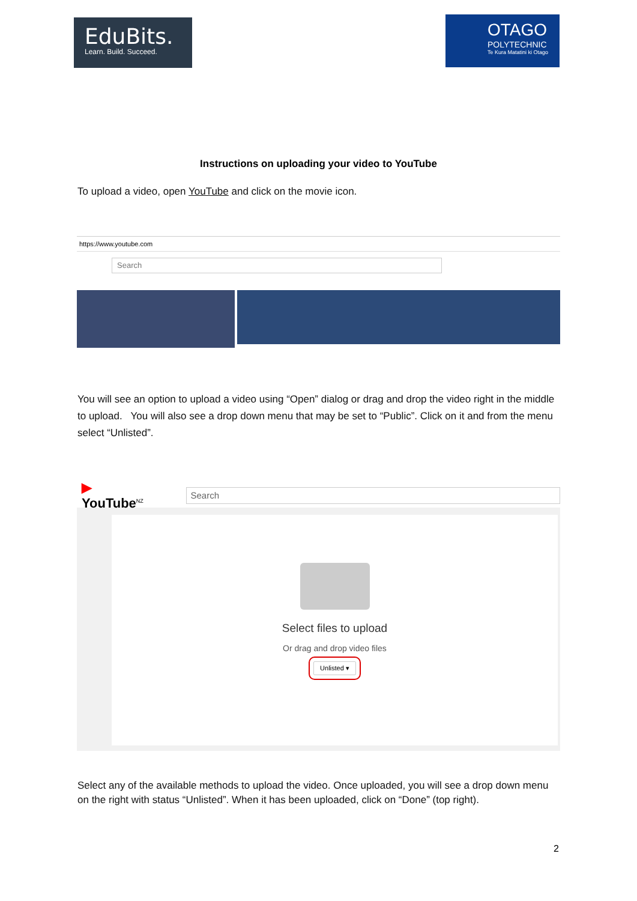EduBits.
Learn. Build. Succeed.
OTAGO
POLYTECHNIC
Te Kura Matatini ki Otago
Instructions on uploading your video to YouTube
To upload a video, open YouTube and click on the movie icon.
https://www.youtube.com
Search
You will see an option to upload a video using “Open” dialog or drag and drop the video right in the middle to upload. You will also see a drop down menu that may be set to “Public”. Click on it and from the menu select “Unlisted”.
▶ YouTube<sup>NZ</sup>
Search
Select files to upload
Or drag and drop video files
Unlisted ▾
Select any of the available methods to upload the video. Once uploaded, you will see a drop down menu on the right with status “Unlisted”. When it has been uploaded, click on “Done” (top right).
2